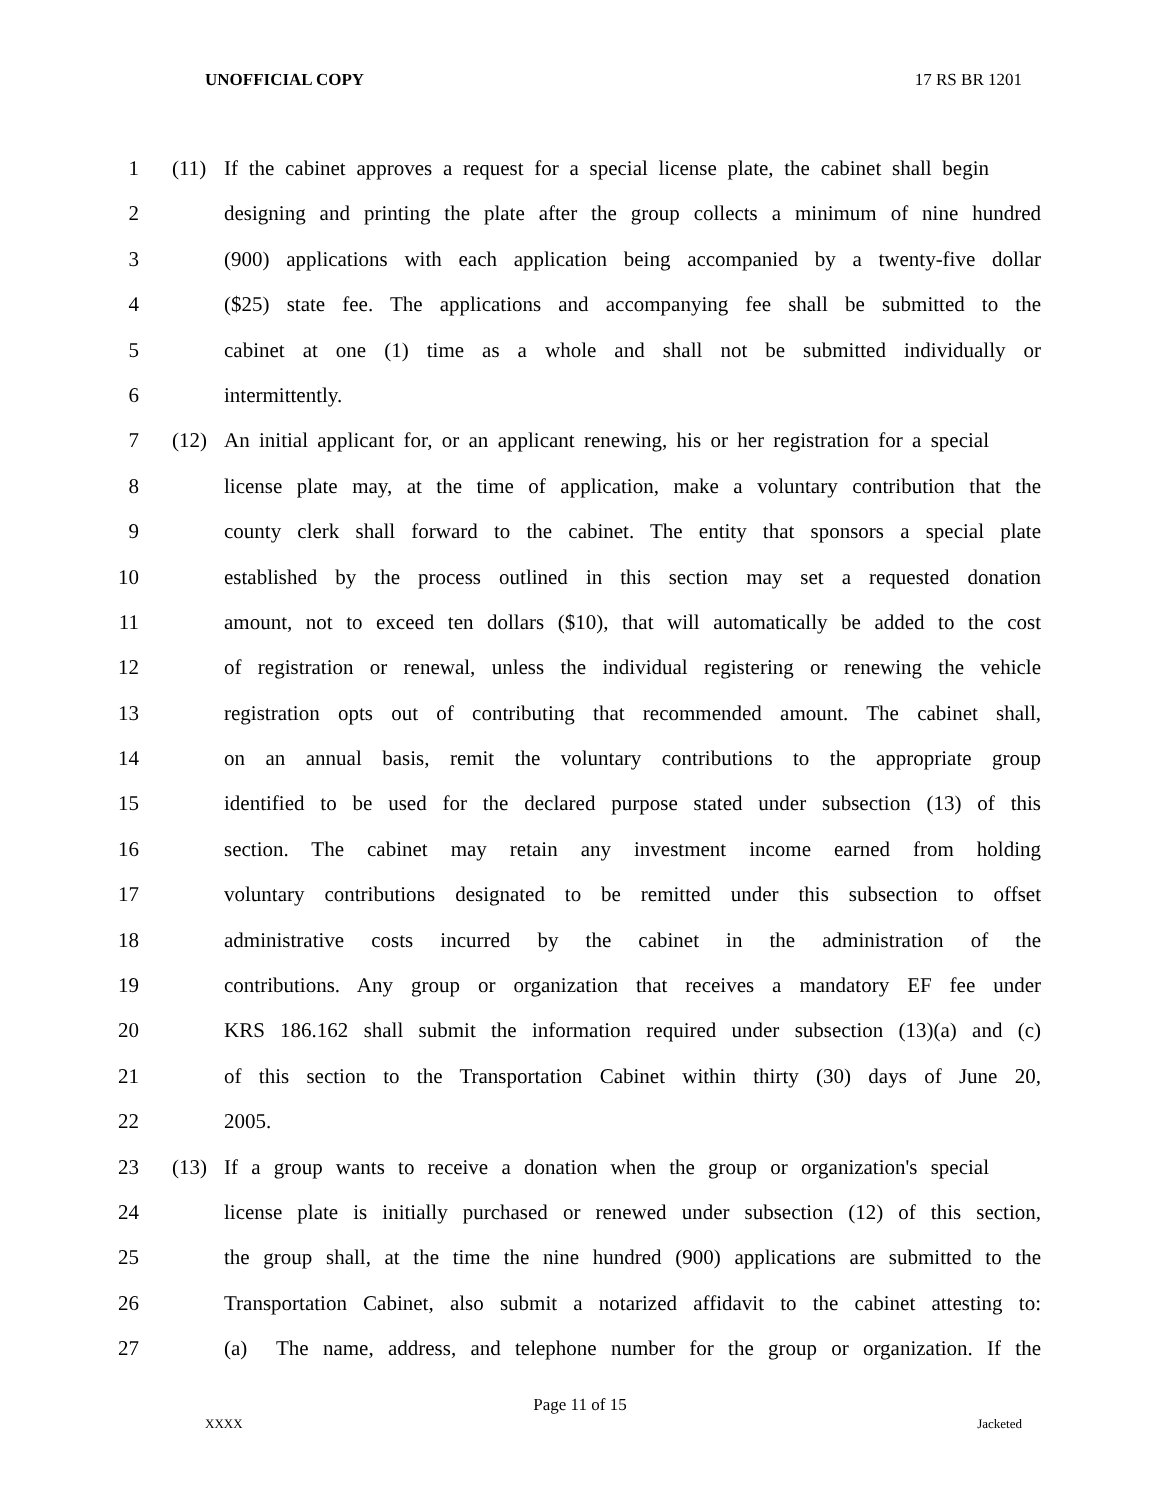UNOFFICIAL COPY 17 RS BR 1201
1 (11) If the cabinet approves a request for a special license plate, the cabinet shall begin
2 designing and printing the plate after the group collects a minimum of nine hundred
3 (900) applications with each application being accompanied by a twenty-five dollar
4 ($25) state fee. The applications and accompanying fee shall be submitted to the
5 cabinet at one (1) time as a whole and shall not be submitted individually or
6 intermittently.
7 (12) An initial applicant for, or an applicant renewing, his or her registration for a special
8 license plate may, at the time of application, make a voluntary contribution that the
9 county clerk shall forward to the cabinet. The entity that sponsors a special plate
10 established by the process outlined in this section may set a requested donation
11 amount, not to exceed ten dollars ($10), that will automatically be added to the cost
12 of registration or renewal, unless the individual registering or renewing the vehicle
13 registration opts out of contributing that recommended amount. The cabinet shall,
14 on an annual basis, remit the voluntary contributions to the appropriate group
15 identified to be used for the declared purpose stated under subsection (13) of this
16 section. The cabinet may retain any investment income earned from holding
17 voluntary contributions designated to be remitted under this subsection to offset
18 administrative costs incurred by the cabinet in the administration of the
19 contributions. Any group or organization that receives a mandatory EF fee under
20 KRS 186.162 shall submit the information required under subsection (13)(a) and (c)
21 of this section to the Transportation Cabinet within thirty (30) days of June 20,
22 2005.
23 (13) If a group wants to receive a donation when the group or organization's special
24 license plate is initially purchased or renewed under subsection (12) of this section,
25 the group shall, at the time the nine hundred (900) applications are submitted to the
26 Transportation Cabinet, also submit a notarized affidavit to the cabinet attesting to:
27 (a) The name, address, and telephone number for the group or organization. If the
Page 11 of 15
XXXX Jacketed